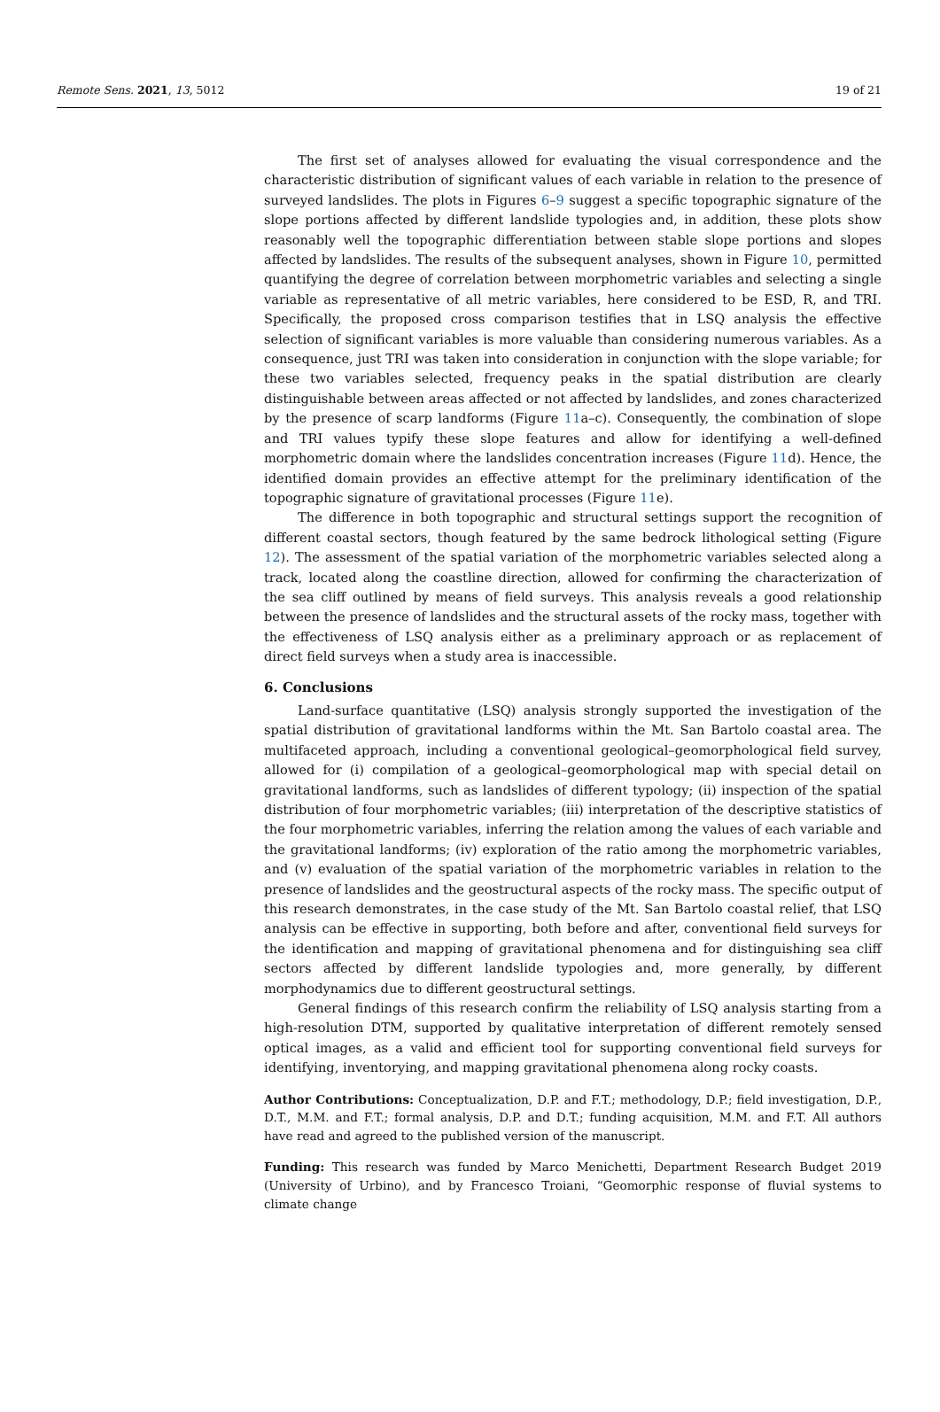Remote Sens. 2021, 13, 5012 19 of 21
The first set of analyses allowed for evaluating the visual correspondence and the characteristic distribution of significant values of each variable in relation to the presence of surveyed landslides. The plots in Figures 6–9 suggest a specific topographic signature of the slope portions affected by different landslide typologies and, in addition, these plots show reasonably well the topographic differentiation between stable slope portions and slopes affected by landslides. The results of the subsequent analyses, shown in Figure 10, permitted quantifying the degree of correlation between morphometric variables and selecting a single variable as representative of all metric variables, here considered to be ESD, R, and TRI. Specifically, the proposed cross comparison testifies that in LSQ analysis the effective selection of significant variables is more valuable than considering numerous variables. As a consequence, just TRI was taken into consideration in conjunction with the slope variable; for these two variables selected, frequency peaks in the spatial distribution are clearly distinguishable between areas affected or not affected by landslides, and zones characterized by the presence of scarp landforms (Figure 11a–c). Consequently, the combination of slope and TRI values typify these slope features and allow for identifying a well-defined morphometric domain where the landslides concentration increases (Figure 11d). Hence, the identified domain provides an effective attempt for the preliminary identification of the topographic signature of gravitational processes (Figure 11e).
The difference in both topographic and structural settings support the recognition of different coastal sectors, though featured by the same bedrock lithological setting (Figure 12). The assessment of the spatial variation of the morphometric variables selected along a track, located along the coastline direction, allowed for confirming the characterization of the sea cliff outlined by means of field surveys. This analysis reveals a good relationship between the presence of landslides and the structural assets of the rocky mass, together with the effectiveness of LSQ analysis either as a preliminary approach or as replacement of direct field surveys when a study area is inaccessible.
6. Conclusions
Land-surface quantitative (LSQ) analysis strongly supported the investigation of the spatial distribution of gravitational landforms within the Mt. San Bartolo coastal area. The multifaceted approach, including a conventional geological–geomorphological field survey, allowed for (i) compilation of a geological–geomorphological map with special detail on gravitational landforms, such as landslides of different typology; (ii) inspection of the spatial distribution of four morphometric variables; (iii) interpretation of the descriptive statistics of the four morphometric variables, inferring the relation among the values of each variable and the gravitational landforms; (iv) exploration of the ratio among the morphometric variables, and (v) evaluation of the spatial variation of the morphometric variables in relation to the presence of landslides and the geostructural aspects of the rocky mass. The specific output of this research demonstrates, in the case study of the Mt. San Bartolo coastal relief, that LSQ analysis can be effective in supporting, both before and after, conventional field surveys for the identification and mapping of gravitational phenomena and for distinguishing sea cliff sectors affected by different landslide typologies and, more generally, by different morphodynamics due to different geostructural settings.
General findings of this research confirm the reliability of LSQ analysis starting from a high-resolution DTM, supported by qualitative interpretation of different remotely sensed optical images, as a valid and efficient tool for supporting conventional field surveys for identifying, inventorying, and mapping gravitational phenomena along rocky coasts.
Author Contributions: Conceptualization, D.P. and F.T.; methodology, D.P.; field investigation, D.P., D.T., M.M. and F.T.; formal analysis, D.P. and D.T.; funding acquisition, M.M. and F.T. All authors have read and agreed to the published version of the manuscript.
Funding: This research was funded by Marco Menichetti, Department Research Budget 2019 (University of Urbino), and by Francesco Troiani, “Geomorphic response of fluvial systems to climate change